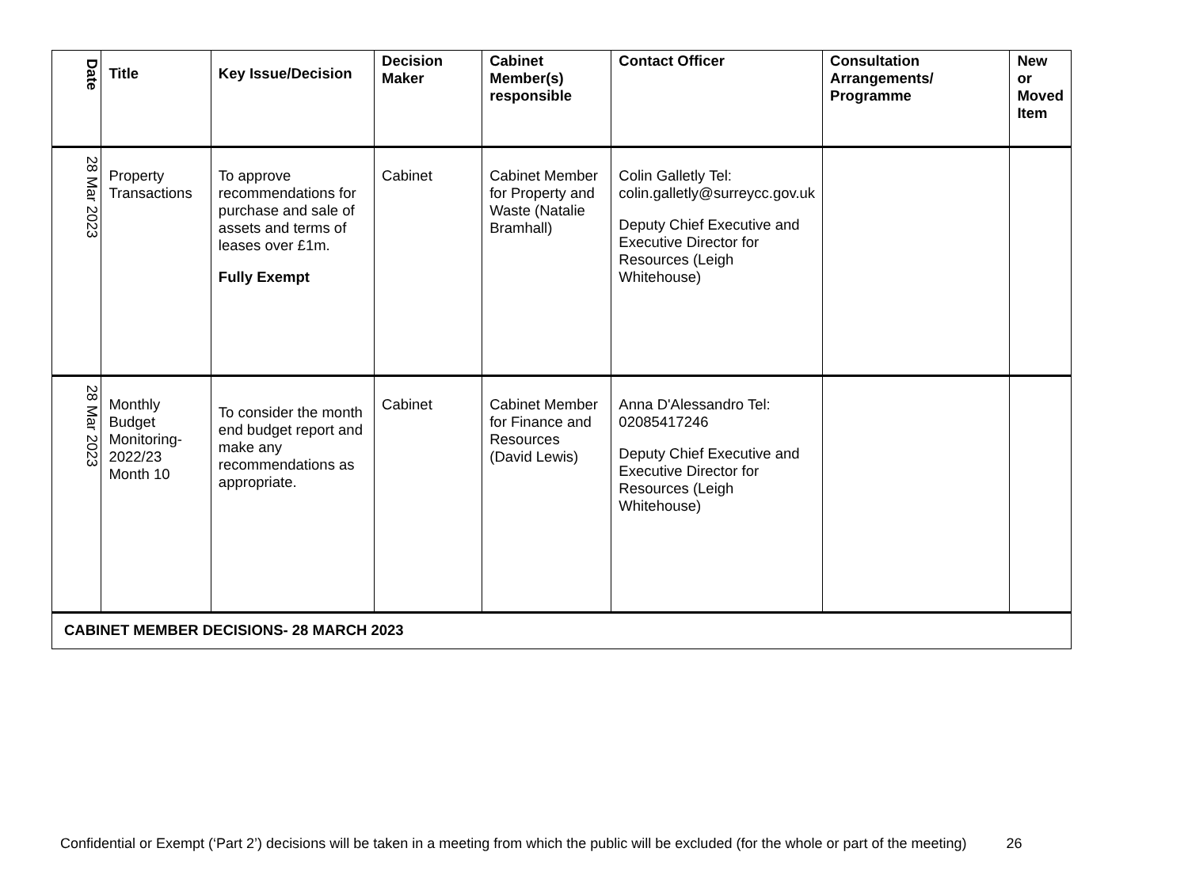| Date | Title | Key Issue/Decision | Decision Maker | Cabinet Member(s) responsible | Contact Officer | Consultation Arrangements/ Programme | New or Moved Item |
| --- | --- | --- | --- | --- | --- | --- | --- |
| 28 Mar 2023 | Property Transactions | To approve recommendations for purchase and sale of assets and terms of leases over £1m. Fully Exempt | Cabinet | Cabinet Member for Property and Waste (Natalie Bramhall) | Colin Galletly Tel: colin.galletly@surreycc.gov.uk Deputy Chief Executive and Executive Director for Resources (Leigh Whitehouse) | | |
| 28 Mar 2023 | Monthly Budget Monitoring-2022/23 Month 10 | To consider the month end budget report and make any recommendations as appropriate. | Cabinet | Cabinet Member for Finance and Resources (David Lewis) | Anna D'Alessandro Tel: 02085417246 Deputy Chief Executive and Executive Director for Resources (Leigh Whitehouse) | | |
| CABINET MEMBER DECISIONS- 28 MARCH 2023 | | | | | | | |
Confidential or Exempt (‘Part 2’) decisions will be taken in a meeting from which the public will be excluded (for the whole or part of the meeting) 26